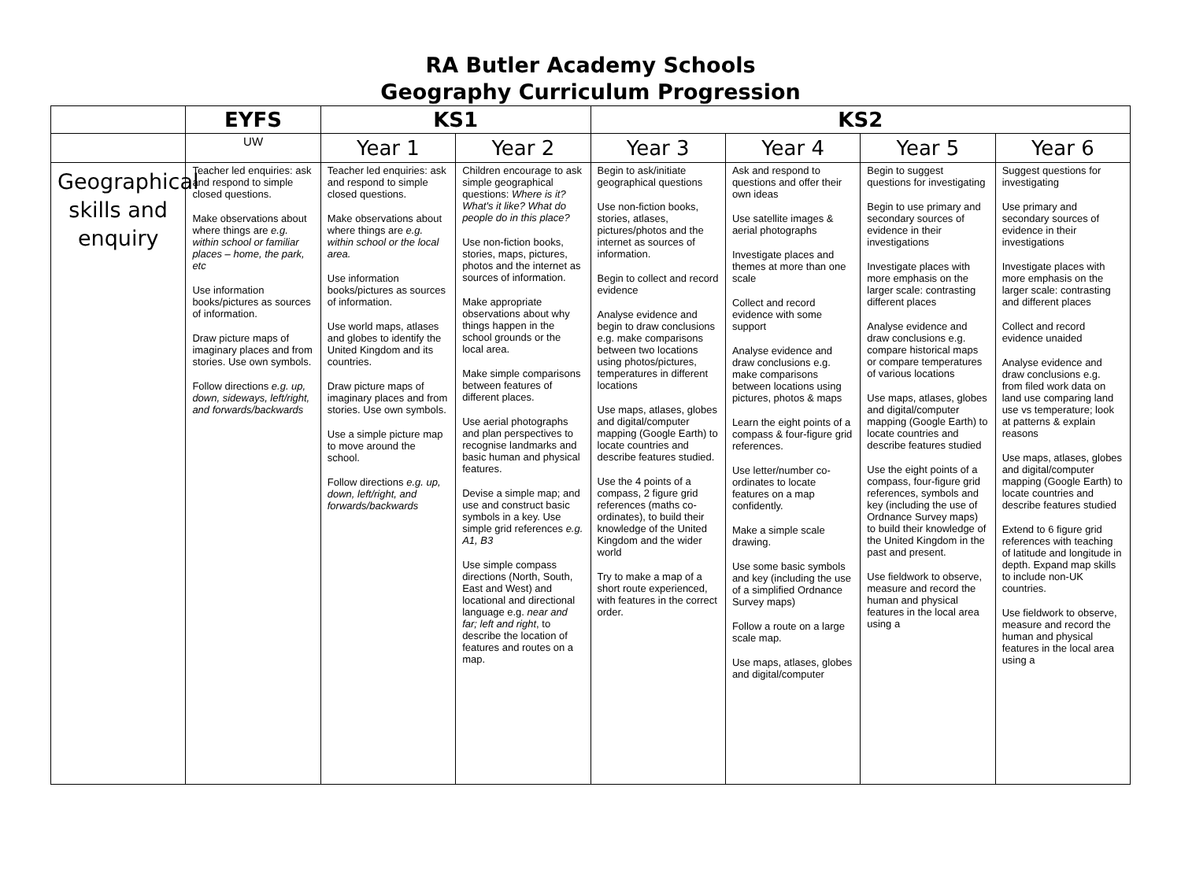RA Butler Academy Schools
Geography Curriculum Progression
| | EYFS | KS1 | | KS2 | | | |
| --- | --- | --- | --- | --- | --- | --- | --- |
| | UW | Year 1 | Year 2 | Year 3 | Year 4 | Year 5 | Year 6 |
| Geographical skills and enquiry | Teacher led enquiries: ask and respond to simple closed questions. Make observations about where things are e.g. within school or familiar places – home, the park, etc Use information books/pictures as sources of information. Draw picture maps of imaginary places and from stories. Use own symbols. Follow directions e.g. up, down, sideways, left/right, and forwards/backwards | Teacher led enquiries: ask and respond to simple closed questions. Make observations about where things are e.g. within school or the local area. Use information books/pictures as sources of information. Use world maps, atlases and globes to identify the United Kingdom and its countries. Draw picture maps of imaginary places and from stories. Use own symbols. Use a simple picture map to move around the school. Follow directions e.g. up, down, left/right, and forwards/backwards | Children encourage to ask simple geographical questions: Where is it? What's it like? What do people do in this place? Use non-fiction books, stories, maps, pictures, photos and the internet as sources of information. Make appropriate observations about why things happen in the school grounds or the local area. Make simple comparisons between features of different places. Use aerial photographs and plan perspectives to recognise landmarks and basic human and physical features. Devise a simple map; and use and construct basic symbols in a key. Use simple grid references e.g. A1, B3 Use simple compass directions (North, South, East and West) and locational and directional language e.g. near and far; left and right , to describe the location of features and routes on a map. | Begin to ask/initiate geographical questions Use non-fiction books, stories, atlases, pictures/photos and the internet as sources of information. Begin to collect and record evidence Analyse evidence and begin to draw conclusions e.g. make comparisons between two locations using photos/pictures, temperatures in different locations Use maps, atlases, globes and digital/computer mapping (Google Earth) to locate countries and describe features studied. Use the 4 points of a compass, 2 figure grid references (maths co-ordinates), to build their knowledge of the United Kingdom and the wider world Try to make a map of a short route experienced, with features in the correct order. | Ask and respond to questions and offer their own ideas Use satellite images & aerial photographs Investigate places and themes at more than one scale Collect and record evidence with some support Analyse evidence and draw conclusions e.g. make comparisons between locations using pictures, photos & maps Learn the eight points of a compass & four-figure grid references. Use letter/number co-ordinates to locate features on a map confidently. Make a simple scale drawing. Use some basic symbols and key (including the use of a simplified Ordnance Survey maps) Follow a route on a large scale map. Use maps, atlases, globes and digital/computer | Begin to suggest questions for investigating Begin to use primary and secondary sources of evidence in their investigations Investigate places with more emphasis on the larger scale: contrasting different places Analyse evidence and draw conclusions e.g. compare historical maps or compare temperatures of various locations Use maps, atlases, globes and digital/computer mapping (Google Earth) to locate countries and describe features studied Use the eight points of a compass, four-figure grid references, symbols and key (including the use of Ordnance Survey maps) to build their knowledge of the United Kingdom in the past and present. Use fieldwork to observe, measure and record the human and physical features in the local area using a | Suggest questions for investigating Use primary and secondary sources of evidence in their investigations Investigate places with more emphasis on the larger scale: contrasting and different places Collect and record evidence unaided Analyse evidence and draw conclusions e.g. from filed work data on land use comparing land use vs temperature; look at patterns & explain reasons Use maps, atlases, globes and digital/computer mapping (Google Earth) to locate countries and describe features studied Extend to 6 figure grid references with teaching of latitude and longitude in depth. Expand map skills to include non-UK countries. Use fieldwork to observe, measure and record the human and physical features in the local area using a |